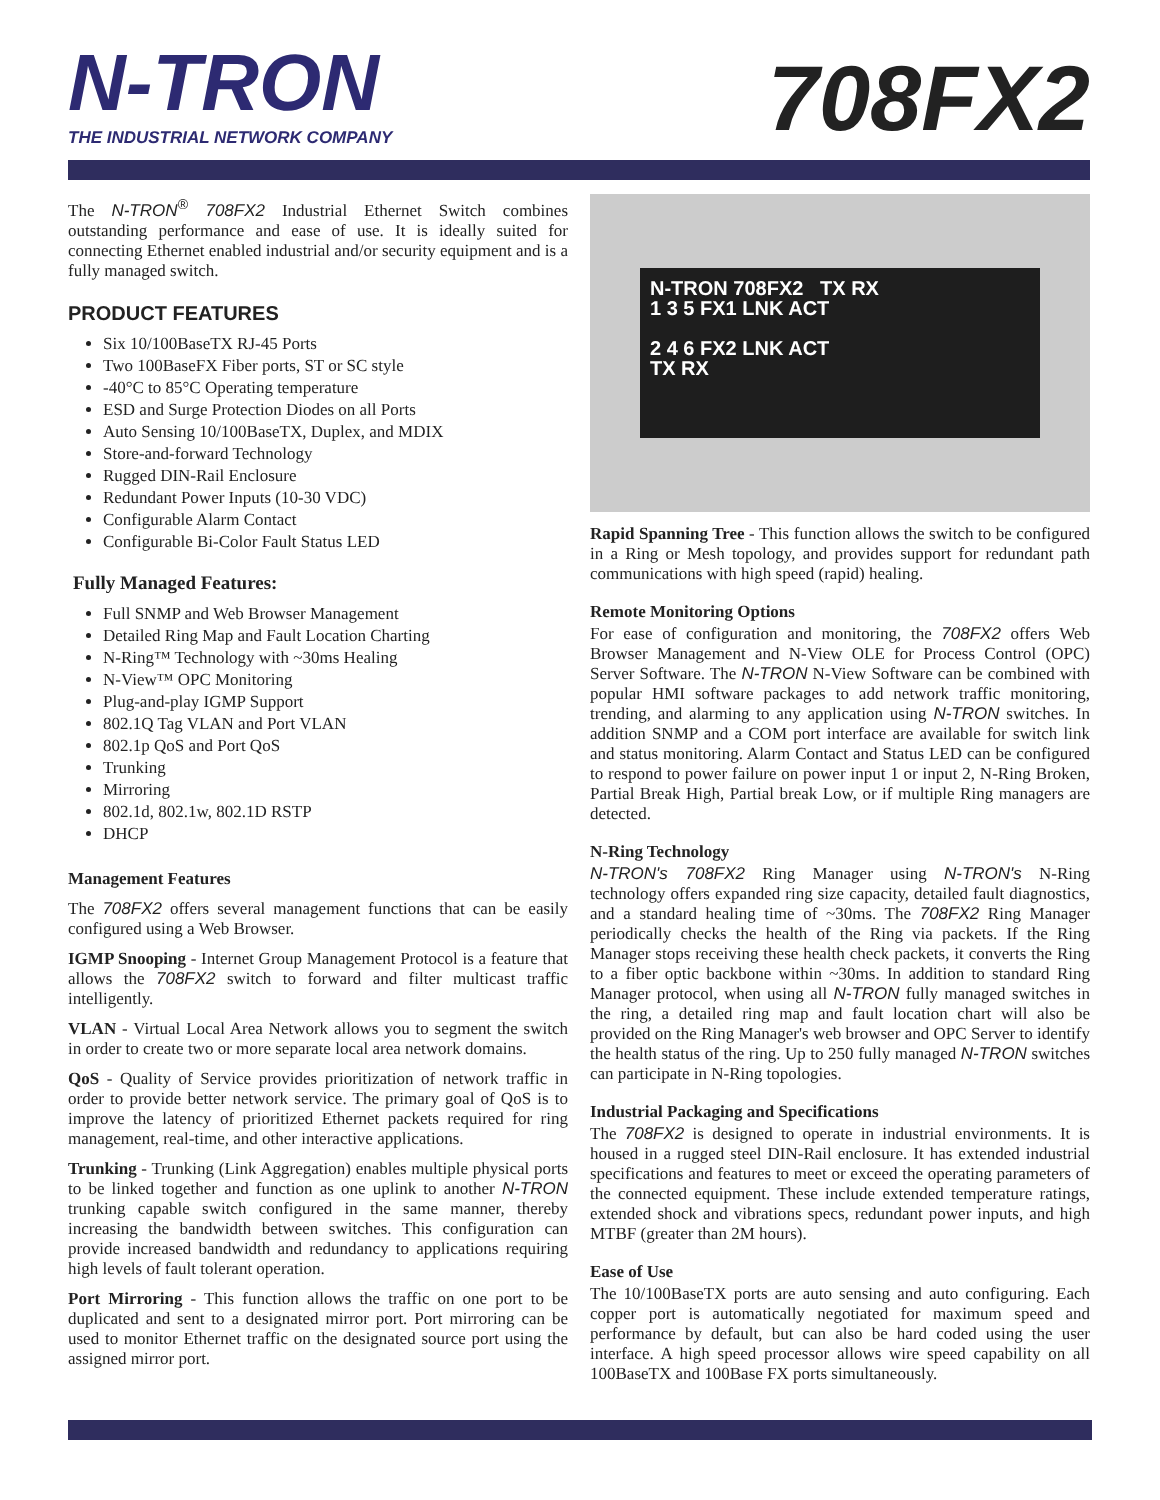N-TRON
THE INDUSTRIAL NETWORK COMPANY
708FX2
The N-TRON<sup>®</sup> 708FX2 Industrial Ethernet Switch combines outstanding performance and ease of use. It is ideally suited for connecting Ethernet enabled industrial and/or security equipment and is a fully managed switch.
PRODUCT FEATURES
Six 10/100BaseTX RJ-45 Ports
Two 100BaseFX Fiber ports, ST or SC style
-40°C to 85°C Operating temperature
ESD and Surge Protection Diodes on all Ports
Auto Sensing 10/100BaseTX, Duplex, and MDIX
Store-and-forward Technology
Rugged DIN-Rail Enclosure
Redundant Power Inputs (10-30 VDC)
Configurable Alarm Contact
Configurable Bi-Color Fault Status LED
Fully Managed Features:
Full SNMP and Web Browser Management
Detailed Ring Map and Fault Location Charting
N-Ring™ Technology with ~30ms Healing
N-View™ OPC Monitoring
Plug-and-play IGMP Support
802.1Q Tag VLAN and Port VLAN
802.1p QoS and Port QoS
Trunking
Mirroring
802.1d, 802.1w, 802.1D RSTP
DHCP
Management Features
The 708FX2 offers several management functions that can be easily configured using a Web Browser.
IGMP Snooping - Internet Group Management Protocol is a feature that allows the 708FX2 switch to forward and filter multicast traffic intelligently.
VLAN - Virtual Local Area Network allows you to segment the switch in order to create two or more separate local area network domains.
QoS - Quality of Service provides prioritization of network traffic in order to provide better network service. The primary goal of QoS is to improve the latency of prioritized Ethernet packets required for ring management, real-time, and other interactive applications.
Trunking - Trunking (Link Aggregation) enables multiple physical ports to be linked together and function as one uplink to another N-TRON trunking capable switch configured in the same manner, thereby increasing the bandwidth between switches. This configuration can provide increased bandwidth and redundancy to applications requiring high levels of fault tolerant operation.
Port Mirroring - This function allows the traffic on one port to be duplicated and sent to a designated mirror port. Port mirroring can be used to monitor Ethernet traffic on the designated source port using the assigned mirror port.
N-TRON 708FX2 TX RX
1 3 5 FX1 LNK ACT
2 4 6 FX2 LNK ACT
TX RX
Rapid Spanning Tree - This function allows the switch to be configured in a Ring or Mesh topology, and provides support for redundant path communications with high speed (rapid) healing.
Remote Monitoring Options
For ease of configuration and monitoring, the 708FX2 offers Web Browser Management and N-View OLE for Process Control (OPC) Server Software. The N-TRON N-View Software can be combined with popular HMI software packages to add network traffic monitoring, trending, and alarming to any application using N-TRON switches. In addition SNMP and a COM port interface are available for switch link and status monitoring. Alarm Contact and Status LED can be configured to respond to power failure on power input 1 or input 2, N-Ring Broken, Partial Break High, Partial break Low, or if multiple Ring managers are detected.
N-Ring Technology
N-TRON's 708FX2 Ring Manager using N-TRON's N-Ring technology offers expanded ring size capacity, detailed fault diagnostics, and a standard healing time of ~30ms. The 708FX2 Ring Manager periodically checks the health of the Ring via packets. If the Ring Manager stops receiving these health check packets, it converts the Ring to a fiber optic backbone within ~30ms. In addition to standard Ring Manager protocol, when using all N-TRON fully managed switches in the ring, a detailed ring map and fault location chart will also be provided on the Ring Manager's web browser and OPC Server to identify the health status of the ring. Up to 250 fully managed N-TRON switches can participate in N-Ring topologies.
Industrial Packaging and Specifications
The 708FX2 is designed to operate in industrial environments. It is housed in a rugged steel DIN-Rail enclosure. It has extended industrial specifications and features to meet or exceed the operating parameters of the connected equipment. These include extended temperature ratings, extended shock and vibrations specs, redundant power inputs, and high MTBF (greater than 2M hours).
Ease of Use
The 10/100BaseTX ports are auto sensing and auto configuring. Each copper port is automatically negotiated for maximum speed and performance by default, but can also be hard coded using the user interface. A high speed processor allows wire speed capability on all 100BaseTX and 100Base FX ports simultaneously.